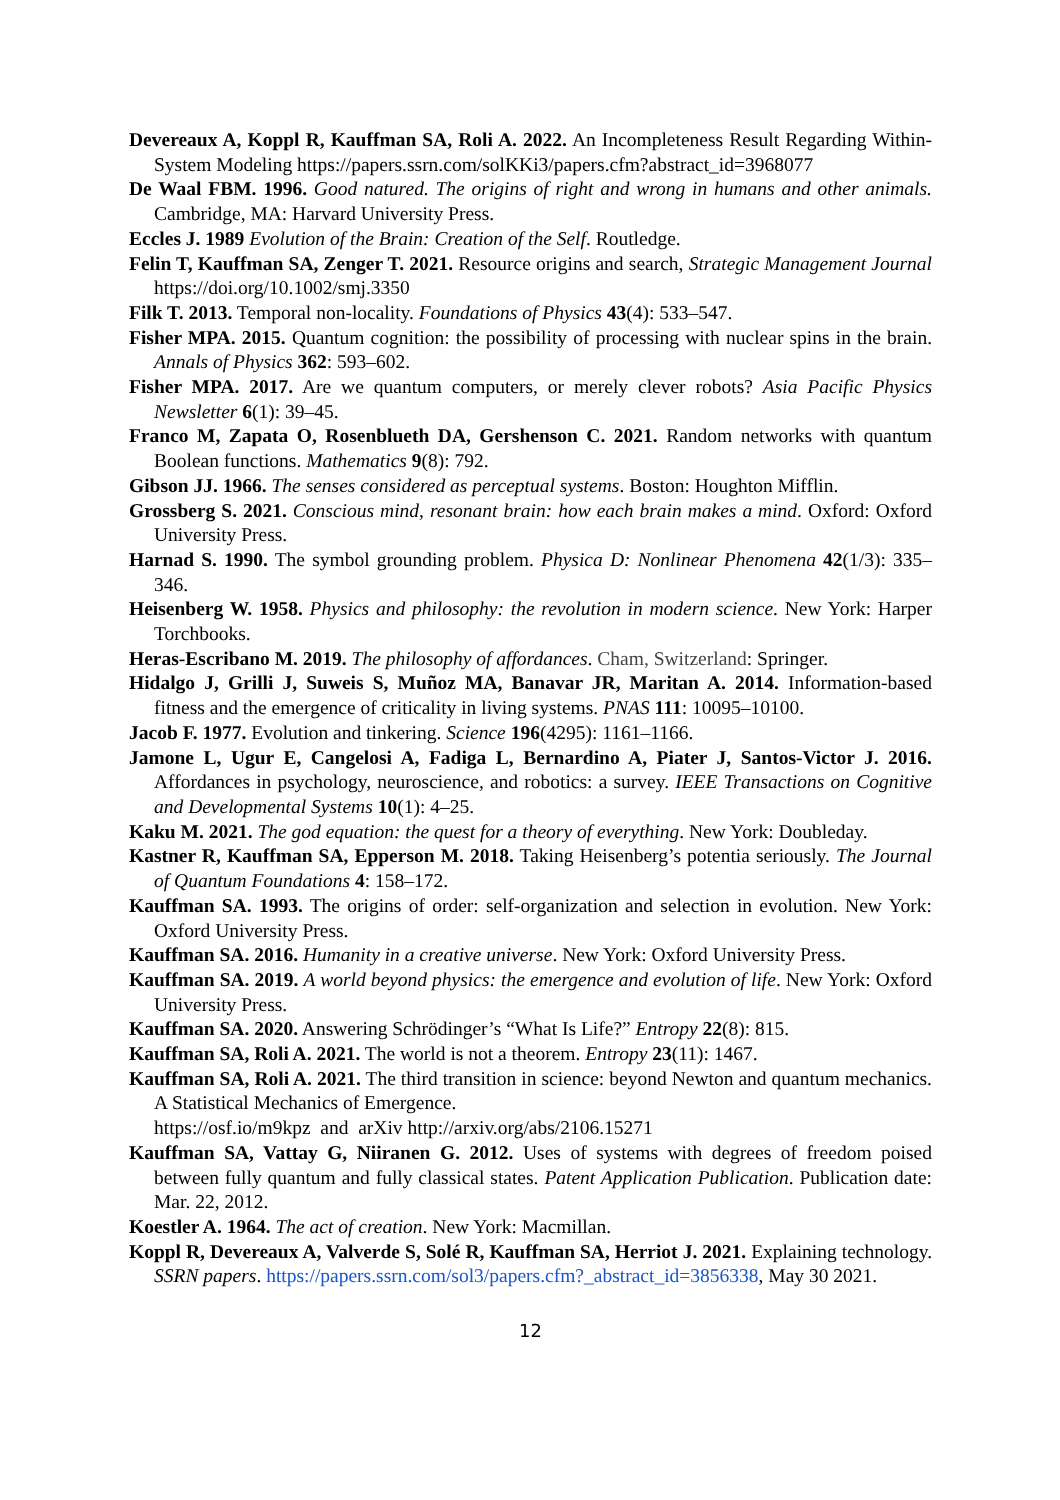Devereaux A, Koppl R, Kauffman SA, Roli A. 2022. An Incompleteness Result Regarding Within-System Modeling https://papers.ssrn.com/solKKi3/papers.cfm?abstract_id=3968077
De Waal FBM. 1996. Good natured. The origins of right and wrong in humans and other animals. Cambridge, MA: Harvard University Press.
Eccles J. 1989 Evolution of the Brain: Creation of the Self. Routledge.
Felin T, Kauffman SA, Zenger T. 2021. Resource origins and search, Strategic Management Journal https://doi.org/10.1002/smj.3350
Filk T. 2013. Temporal non-locality. Foundations of Physics 43(4): 533–547.
Fisher MPA. 2015. Quantum cognition: the possibility of processing with nuclear spins in the brain. Annals of Physics 362: 593–602.
Fisher MPA. 2017. Are we quantum computers, or merely clever robots? Asia Pacific Physics Newsletter 6(1): 39–45.
Franco M, Zapata O, Rosenblueth DA, Gershenson C. 2021. Random networks with quantum Boolean functions. Mathematics 9(8): 792.
Gibson JJ. 1966. The senses considered as perceptual systems. Boston: Houghton Mifflin.
Grossberg S. 2021. Conscious mind, resonant brain: how each brain makes a mind. Oxford: Oxford University Press.
Harnad S. 1990. The symbol grounding problem. Physica D: Nonlinear Phenomena 42(1/3): 335–346.
Heisenberg W. 1958. Physics and philosophy: the revolution in modern science. New York: Harper Torchbooks.
Heras-Escribano M. 2019. The philosophy of affordances. Cham, Switzerland: Springer.
Hidalgo J, Grilli J, Suweis S, Muñoz MA, Banavar JR, Maritan A. 2014. Information-based fitness and the emergence of criticality in living systems. PNAS 111: 10095–10100.
Jacob F. 1977. Evolution and tinkering. Science 196(4295): 1161–1166.
Jamone L, Ugur E, Cangelosi A, Fadiga L, Bernardino A, Piater J, Santos-Victor J. 2016. Affordances in psychology, neuroscience, and robotics: a survey. IEEE Transactions on Cognitive and Developmental Systems 10(1): 4–25.
Kaku M. 2021. The god equation: the quest for a theory of everything. New York: Doubleday.
Kastner R, Kauffman SA, Epperson M. 2018. Taking Heisenberg’s potentia seriously. The Journal of Quantum Foundations 4: 158–172.
Kauffman SA. 1993. The origins of order: self-organization and selection in evolution. New York: Oxford University Press.
Kauffman SA. 2016. Humanity in a creative universe. New York: Oxford University Press.
Kauffman SA. 2019. A world beyond physics: the emergence and evolution of life. New York: Oxford University Press.
Kauffman SA. 2020. Answering Schrödinger’s “What Is Life?” Entropy 22(8): 815.
Kauffman SA, Roli A. 2021. The world is not a theorem. Entropy 23(11): 1467.
Kauffman SA, Roli A. 2021. The third transition in science: beyond Newton and quantum mechanics. A Statistical Mechanics of Emergence.
https://osf.io/m9kpz and arXiv http://arxiv.org/abs/2106.15271
Kauffman SA, Vattay G, Niiranen G. 2012. Uses of systems with degrees of freedom poised between fully quantum and fully classical states. Patent Application Publication. Publication date: Mar. 22, 2012.
Koestler A. 1964. The act of creation. New York: Macmillan.
Koppl R, Devereaux A, Valverde S, Solé R, Kauffman SA, Herriot J. 2021. Explaining technology. SSRN papers. https://papers.ssrn.com/sol3/papers.cfm?_abstract_id=3856338, May 30 2021.
12